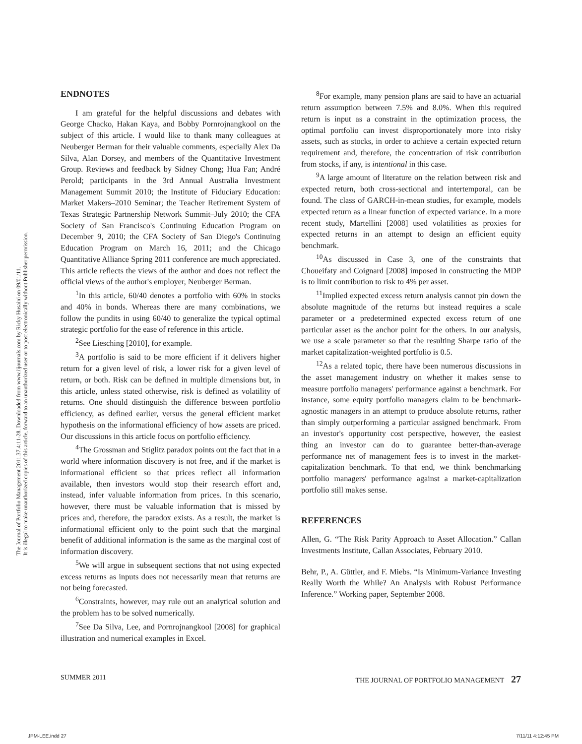The Journal of Portfolio Management 2011.37.4:11-28. Downloaded from www.iijournals.com by Ricky Husaini on 09/01/11.
It is illegal to make unauthorized copies of this article, forward to an unauthorized user or to post electronically without Publisher permission.
ENDNOTES
I am grateful for the helpful discussions and debates with George Chacko, Hakan Kaya, and Bobby Pornrojnangkool on the subject of this article. I would like to thank many colleagues at Neuberger Berman for their valuable comments, especially Alex Da Silva, Alan Dorsey, and members of the Quantitative Investment Group. Reviews and feedback by Sidney Chong; Hua Fan; André Perold; participants in the 3rd Annual Australia Investment Management Summit 2010; the Institute of Fiduciary Education: Market Makers–2010 Seminar; the Teacher Retirement System of Texas Strategic Partnership Network Summit–July 2010; the CFA Society of San Francisco's Continuing Education Program on December 9, 2010; the CFA Society of San Diego's Continuing Education Program on March 16, 2011; and the Chicago Quantitative Alliance Spring 2011 conference are much appreciated. This article reflects the views of the author and does not reflect the official views of the author's employer, Neuberger Berman.
<sup>1</sup> In this article, 60/40 denotes a portfolio with 60% in stocks and 40% in bonds. Whereas there are many combinations, we follow the pundits in using 60/40 to generalize the typical optimal strategic portfolio for the ease of reference in this article.
<sup>2</sup> See Liesching [2010], for example.
<sup>3</sup> A portfolio is said to be more efficient if it delivers higher return for a given level of risk, a lower risk for a given level of return, or both. Risk can be defined in multiple dimensions but, in this article, unless stated otherwise, risk is defined as volatility of returns. One should distinguish the difference between portfolio efficiency, as defined earlier, versus the general efficient market hypothesis on the informational efficiency of how assets are priced. Our discussions in this article focus on portfolio efficiency.
<sup>4</sup> The Grossman and Stiglitz paradox points out the fact that in a world where information discovery is not free, and if the market is informational efficient so that prices reflect all information available, then investors would stop their research effort and, instead, infer valuable information from prices. In this scenario, however, there must be valuable information that is missed by prices and, therefore, the paradox exists. As a result, the market is informational efficient only to the point such that the marginal benefit of additional information is the same as the marginal cost of information discovery.
<sup>5</sup> We will argue in subsequent sections that not using expected excess returns as inputs does not necessarily mean that returns are not being forecasted.
<sup>6</sup> Constraints, however, may rule out an analytical solution and the problem has to be solved numerically.
<sup>7</sup> See Da Silva, Lee, and Pornrojnangkool [2008] for graphical illustration and numerical examples in Excel.
<sup>8</sup> For example, many pension plans are said to have an actuarial return assumption between 7.5% and 8.0%. When this required return is input as a constraint in the optimization process, the optimal portfolio can invest disproportionately more into risky assets, such as stocks, in order to achieve a certain expected return requirement and, therefore, the concentration of risk contribution from stocks, if any, is intentional in this case.
<sup>9</sup> A large amount of literature on the relation between risk and expected return, both cross-sectional and intertemporal, can be found. The class of GARCH-in-mean studies, for example, models expected return as a linear function of expected variance. In a more recent study, Martellini [2008] used volatilities as proxies for expected returns in an attempt to design an efficient equity benchmark.
<sup>10</sup> As discussed in Case 3, one of the constraints that Choueifaty and Coignard [2008] imposed in constructing the MDP is to limit contribution to risk to 4% per asset.
<sup>11</sup> Implied expected excess return analysis cannot pin down the absolute magnitude of the returns but instead requires a scale parameter or a predetermined expected excess return of one particular asset as the anchor point for the others. In our analysis, we use a scale parameter so that the resulting Sharpe ratio of the market capitalization-weighted portfolio is 0.5.
<sup>12</sup> As a related topic, there have been numerous discussions in the asset management industry on whether it makes sense to measure portfolio managers' performance against a benchmark. For instance, some equity portfolio managers claim to be benchmark-agnostic managers in an attempt to produce absolute returns, rather than simply outperforming a particular assigned benchmark. From an investor's opportunity cost perspective, however, the easiest thing an investor can do to guarantee better-than-average performance net of management fees is to invest in the market-capitalization benchmark. To that end, we think benchmarking portfolio managers' performance against a market-capitalization portfolio still makes sense.
REFERENCES
Allen, G. “The Risk Parity Approach to Asset Allocation.” Callan Investments Institute, Callan Associates, February 2010.
Behr, P., A. Güttler, and F. Miebs. “Is Minimum-Variance Investing Really Worth the While? An Analysis with Robust Performance Inference.” Working paper, September 2008.
SUMMER 2011 THE JOURNAL OF PORTFOLIO MANAGEMENT 27
JPM-LEE.indd 27 7/11/11 4:12:45 PM